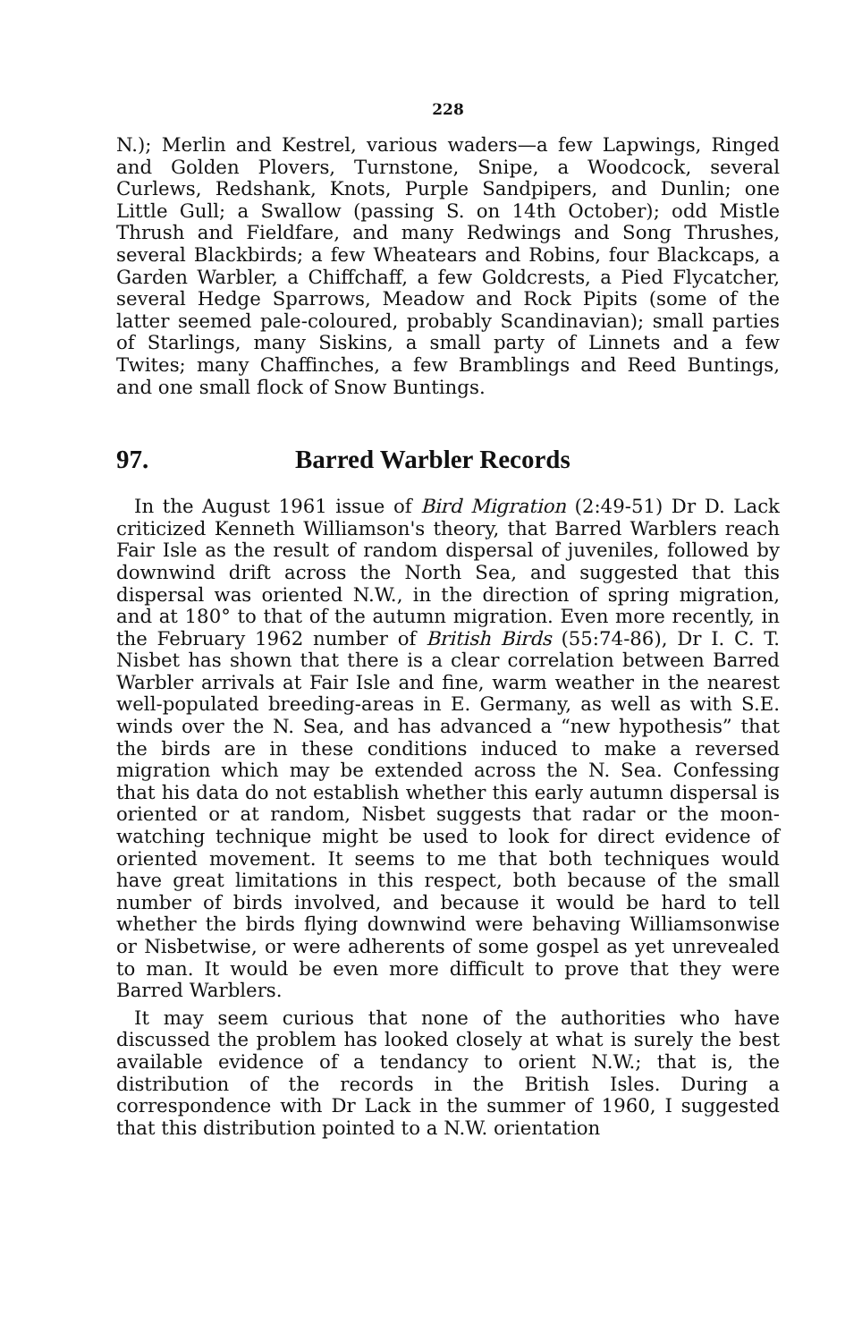228
N.); Merlin and Kestrel, various waders—a few Lapwings, Ringed and Golden Plovers, Turnstone, Snipe, a Woodcock, several Curlews, Redshank, Knots, Purple Sandpipers, and Dunlin; one Little Gull; a Swallow (passing S. on 14th October); odd Mistle Thrush and Fieldfare, and many Redwings and Song Thrushes, several Blackbirds; a few Wheatears and Robins, four Blackcaps, a Garden Warbler, a Chiffchaff, a few Goldcrests, a Pied Flycatcher, several Hedge Sparrows, Meadow and Rock Pipits (some of the latter seemed pale-coloured, probably Scandinavian); small parties of Starlings, many Siskins, a small party of Linnets and a few Twites; many Chaffinches, a few Bramblings and Reed Buntings, and one small flock of Snow Buntings.
97. Barred Warbler Records
In the August 1961 issue of Bird Migration (2:49-51) Dr D. Lack criticized Kenneth Williamson's theory, that Barred Warblers reach Fair Isle as the result of random dispersal of juveniles, followed by downwind drift across the North Sea, and suggested that this dispersal was oriented N.W., in the direction of spring migration, and at 180° to that of the autumn migration. Even more recently, in the February 1962 number of British Birds (55:74-86), Dr I. C. T. Nisbet has shown that there is a clear correlation between Barred Warbler arrivals at Fair Isle and fine, warm weather in the nearest well-populated breeding-areas in E. Germany, as well as with S.E. winds over the N. Sea, and has advanced a “new hypothesis” that the birds are in these conditions induced to make a reversed migration which may be extended across the N. Sea. Confessing that his data do not establish whether this early autumn dispersal is oriented or at random, Nisbet suggests that radar or the moon-watching technique might be used to look for direct evidence of oriented movement. It seems to me that both techniques would have great limitations in this respect, both because of the small number of birds involved, and because it would be hard to tell whether the birds flying downwind were behaving Williamsonwise or Nisbetwise, or were adherents of some gospel as yet unrevealed to man. It would be even more difficult to prove that they were Barred Warblers.
It may seem curious that none of the authorities who have discussed the problem has looked closely at what is surely the best available evidence of a tendancy to orient N.W.; that is, the distribution of the records in the British Isles. During a correspondence with Dr Lack in the summer of 1960, I suggested that this distribution pointed to a N.W. orientation